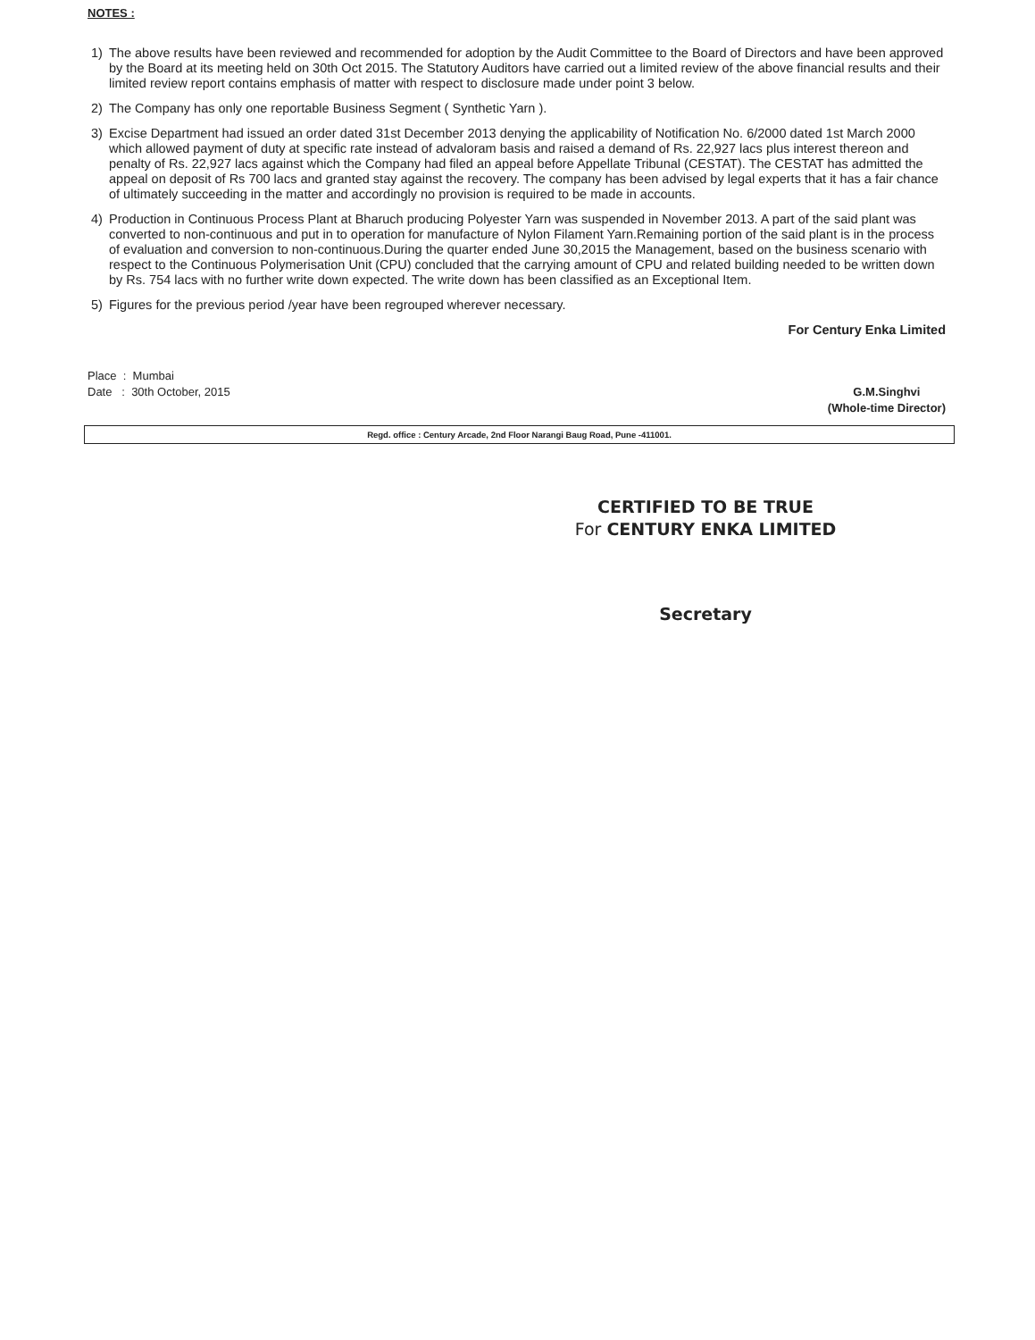NOTES :
1) The above results have been reviewed and recommended for adoption by the Audit Committee to the Board of Directors and have been approved by the Board at its meeting held on 30th Oct 2015. The Statutory Auditors have carried out a limited review of the above financial results and their limited review report contains emphasis of matter with respect to disclosure made under point 3 below.
2) The Company has only one reportable Business Segment ( Synthetic Yarn ).
3) Excise Department had issued an order dated 31st December 2013 denying the applicability of Notification No. 6/2000 dated 1st March 2000 which allowed payment of duty at specific rate instead of advaloram basis and raised a demand of Rs. 22,927 lacs plus interest thereon and penalty of Rs. 22,927 lacs against which the Company had filed an appeal before Appellate Tribunal (CESTAT). The CESTAT has admitted the appeal on deposit of Rs 700 lacs and granted stay against the recovery. The company has been advised by legal experts that it has a fair chance of ultimately succeeding in the matter and accordingly no provision is required to be made in accounts.
4) Production in Continuous Process Plant at Bharuch producing Polyester Yarn was suspended in November 2013. A part of the said plant was converted to non-continuous and put in to operation for manufacture of Nylon Filament Yarn.Remaining portion of the said plant is in the process of evaluation and conversion to non-continuous.During the quarter ended June 30,2015 the Management, based on the business scenario with respect to the Continuous Polymerisation Unit (CPU) concluded that the carrying amount of CPU and related building needed to be written down by Rs. 754 lacs with no further write down expected. The write down has been classified as an Exceptional Item.
5) Figures for the previous period /year have been regrouped wherever necessary.
For Century Enka Limited
Place : Mumbai
Date : 30th October, 2015
G.M.Singhvi
(Whole-time Director)
Regd. office : Century Arcade, 2nd Floor Narangi Baug Road, Pune -411001.
CERTIFIED TO BE TRUE
For CENTURY ENKA LIMITED
Secretary